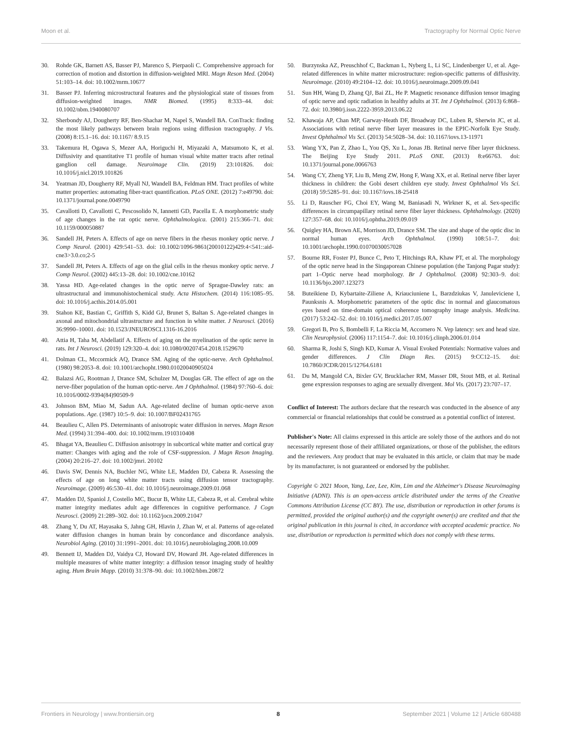Moon et al. Tractography for Normal Optic Nerve
30. Rohde GK, Barnett AS, Basser PJ, Marenco S, Pierpaoli C. Comprehensive approach for correction of motion and distortion in diffusion-weighted MRI. Magn Reson Med. (2004) 51:103–14. doi: 10.1002/mrm.10677
31. Basser PJ. Inferring microstructural features and the physiological state of tissues from diffusion-weighted images. NMR Biomed. (1995) 8:333–44. doi: 10.1002/nbm.1940080707
32. Sherbondy AJ, Dougherty RF, Ben-Shachar M, Napel S, Wandell BA. ConTrack: finding the most likely pathways between brain regions using diffusion tractography. J Vis. (2008) 8:15.1–16. doi: 10.1167/ 8.9.15
33. Takemura H, Ogawa S, Mezer AA, Horiguchi H, Miyazaki A, Matsumoto K, et al. Diffusivity and quantitative T1 profile of human visual white matter tracts after retinal ganglion cell damage. Neuroimage Clin. (2019) 23:101826. doi: 10.1016/j.nicl.2019.101826
34. Yeatman JD, Dougherty RF, Myall NJ, Wandell BA, Feldman HM. Tract profiles of white matter properties: automating fiber-tract quantification. PLoS ONE. (2012) 7:e49790. doi: 10.1371/journal.pone.0049790
35. Cavallotti D, Cavallotti C, Pescosolido N, Iannetti GD, Pacella E. A morphometric study of age changes in the rat optic nerve. Ophthalmologica. (2001) 215:366–71. doi: 10.1159/000050887
36. Sandell JH, Peters A. Effects of age on nerve fibers in the rhesus monkey optic nerve. J Comp Neurol. (2001) 429:541–53. doi: 10.1002/1096-9861(20010122)429:4<541::aid-cne3>3.0.co;2-5
37. Sandell JH, Peters A. Effects of age on the glial cells in the rhesus monkey optic nerve. J Comp Neurol. (2002) 445:13–28. doi: 10.1002/cne.10162
38. Yassa HD. Age-related changes in the optic nerve of Sprague-Dawley rats: an ultrastructural and immunohistochemical study. Acta Histochem. (2014) 116:1085–95. doi: 10.1016/j.acthis.2014.05.001
39. Stahon KE, Bastian C, Griffith S, Kidd GJ, Brunet S, Baltan S. Age-related changes in axonal and mitochondrial ultrastructure and function in white matter. J Neurosci. (2016) 36:9990–10001. doi: 10.1523/JNEUROSCI.1316-16.2016
40. Attia H, Taha M, Abdellatif A. Effects of aging on the myelination of the optic nerve in rats. Int J Neurosci. (2019) 129:320–4. doi: 10.1080/00207454.2018.1529670
41. Dolman CL, Mccormick AQ, Drance SM. Aging of the optic-nerve. Arch Ophthalmol. (1980) 98:2053–8. doi: 10.1001/archopht.1980.01020040905024
42. Balazsi AG, Rootman J, Drance SM, Schulzer M, Douglas GR. The effect of age on the nerve-fiber population of the human optic-nerve. Am J Ophthalmol. (1984) 97:760–6. doi: 10.1016/0002-9394(84)90509-9
43. Johnson BM, Miao M, Sadun AA. Age-related decline of human optic-nerve axon populations. Age. (1987) 10:5–9. doi: 10.1007/BF02431765
44. Beaulieu C, Allen PS. Determinants of anisotropic water diffusion in nerves. Magn Reson Med. (1994) 31:394–400. doi: 10.1002/mrm.1910310408
45. Bhagat YA, Beaulieu C. Diffusion anisotropy in subcortical white matter and cortical gray matter: Changes with aging and the role of CSF-suppression. J Magn Reson Imaging. (2004) 20:216–27. doi: 10.1002/jmri. 20102
46. Davis SW, Dennis NA, Buchler NG, White LE, Madden DJ, Cabeza R. Assessing the effects of age on long white matter tracts using diffusion tensor tractography. Neuroimage. (2009) 46:530–41. doi: 10.1016/j.neuroimage.2009.01.068
47. Madden DJ, Spaniol J, Costello MC, Bucur B, White LE, Cabeza R, et al. Cerebral white matter integrity mediates adult age differences in cognitive performance. J Cogn Neurosci. (2009) 21:289–302. doi: 10.1162/jocn.2009.21047
48. Zhang Y, Du AT, Hayasaka S, Jahng GH, Hlavin J, Zhan W, et al. Patterns of age-related water diffusion changes in human brain by concordance and discordance analysis. Neurobiol Aging. (2010) 31:1991–2001. doi: 10.1016/j.neurobiolaging.2008.10.009
49. Bennett IJ, Madden DJ, Vaidya CJ, Howard DV, Howard JH. Age-related differences in multiple measures of white matter integrity: a diffusion tensor imaging study of healthy aging. Hum Brain Mapp. (2010) 31:378–90. doi: 10.1002/hbm.20872
50. Burzynska AZ, Preuschhof C, Backman L, Nyberg L, Li SC, Lindenberger U, et al. Age-related differences in white matter microstructure: region-specific patterns of diffusivity. Neuroimage. (2010) 49:2104–12. doi: 10.1016/j.neuroimage.2009.09.041
51. Sun HH, Wang D, Zhang QJ, Bai ZL, He P. Magnetic resonance diffusion tensor imaging of optic nerve and optic radiation in healthy adults at 3T. Int J Ophthalmol. (2013) 6:868–72. doi: 10.3980/j.issn.2222-3959.2013.06.22
52. Khawaja AP, Chan MP, Garway-Heath DF, Broadway DC, Luben R, Sherwin JC, et al. Associations with retinal nerve fiber layer measures in the EPIC-Norfolk Eye Study. Invest Ophthalmol Vis Sci. (2013) 54:5028–34. doi: 10.1167/iovs.13-11971
53. Wang YX, Pan Z, Zhao L, You QS, Xu L, Jonas JB. Retinal nerve fiber layer thickness. The Beijing Eye Study 2011. PLoS ONE. (2013) 8:e66763. doi: 10.1371/journal.pone.0066763
54. Wang CY, Zheng YF, Liu B, Meng ZW, Hong F, Wang XX, et al. Retinal nerve fiber layer thickness in children: the Gobi desert children eye study. Invest Ophthalmol Vis Sci. (2018) 59:5285–91. doi: 10.1167/iovs.18-25418
55. Li D, Rauscher FG, Choi EY, Wang M, Baniasadi N, Wirkner K, et al. Sex-specific differences in circumpapillary retinal nerve fiber layer thickness. Ophthalmology. (2020) 127:357–68. doi: 10.1016/j.ophtha.2019.09.019
56. Quigley HA, Brown AE, Morrison JD, Drance SM. The size and shape of the optic disc in normal human eyes. Arch Ophthalmol. (1990) 108:51–7. doi: 10.1001/archopht.1990.01070030057028
57. Bourne RR, Foster PJ, Bunce C, Peto T, Hitchings RA, Khaw PT, et al. The morphology of the optic nerve head in the Singaporean Chinese population (the Tanjong Pagar study): part 1–Optic nerve head morphology. Br J Ophthalmol. (2008) 92:303–9. doi: 10.1136/bjo.2007.123273
58. Buteikiene D, Kybartaite-Ziliene A, Kriauciuniene L, Barzdziukas V, Januleviciene I, Paunksnis A. Morphometric parameters of the optic disc in normal and glaucomatous eyes based on time-domain optical coherence tomography image analysis. Medicina. (2017) 53:242–52. doi: 10.1016/j.medici.2017.05.007
59. Gregori B, Pro S, Bombelli F, La Riccia M, Accornero N. Vep latency: sex and head size. Clin Neurophysiol. (2006) 117:1154–7. doi: 10.1016/j.clinph.2006.01.014
60. Sharma R, Joshi S, Singh KD, Kumar A. Visual Evoked Potentials: Normative values and gender differences. J Clin Diagn Res. (2015) 9:CC12–15. doi: 10.7860/JCDR/2015/12764.6181
61. Du M, Mangold CA, Bixler GV, Brucklacher RM, Masser DR, Stout MB, et al. Retinal gene expression responses to aging are sexually divergent. Mol Vis. (2017) 23:707–17.
Conflict of Interest: The authors declare that the research was conducted in the absence of any commercial or financial relationships that could be construed as a potential conflict of interest.
Publisher's Note: All claims expressed in this article are solely those of the authors and do not necessarily represent those of their affiliated organizations, or those of the publisher, the editors and the reviewers. Any product that may be evaluated in this article, or claim that may be made by its manufacturer, is not guaranteed or endorsed by the publisher.
Copyright © 2021 Moon, Yang, Lee, Lee, Kim, Lim and the Alzheimer's Disease Neuroimaging Initiative (ADNI). This is an open-access article distributed under the terms of the Creative Commons Attribution License (CC BY). The use, distribution or reproduction in other forums is permitted, provided the original author(s) and the copyright owner(s) are credited and that the original publication in this journal is cited, in accordance with accepted academic practice. No use, distribution or reproduction is permitted which does not comply with these terms.
Frontiers in Neurology | www.frontiersin.org 8 September 2021 | Volume 12 | Article 680488